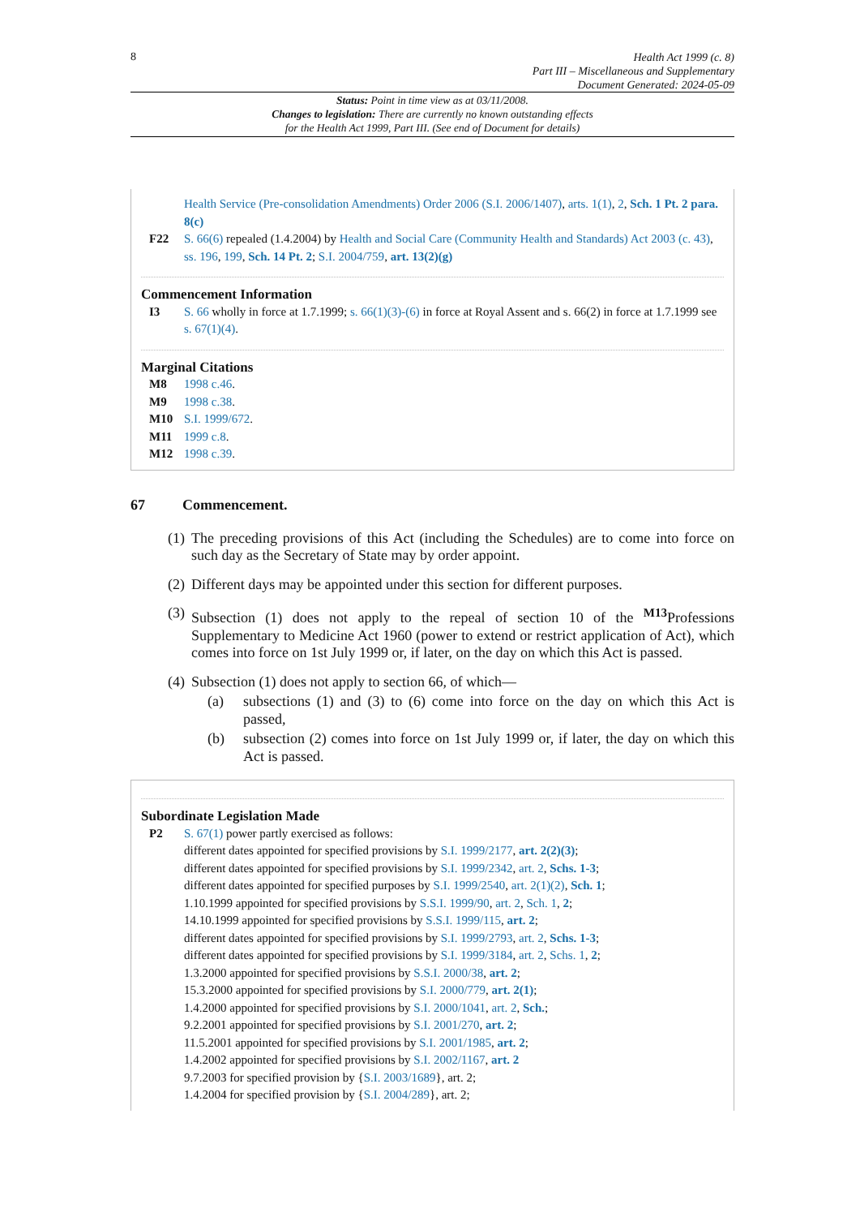8
Health Act 1999 (c. 8)
Part III – Miscellaneous and Supplementary
Document Generated: 2024-05-09
Status: Point in time view as at 03/11/2008.
Changes to legislation: There are currently no known outstanding effects
for the Health Act 1999, Part III. (See end of Document for details)
Health Service (Pre-consolidation Amendments) Order 2006 (S.I. 2006/1407), arts. 1(1), 2, Sch. 1 Pt. 2 para. 8(c)
F22 S. 66(6) repealed (1.4.2004) by Health and Social Care (Community Health and Standards) Act 2003 (c. 43), ss. 196, 199, Sch. 14 Pt. 2; S.I. 2004/759, art. 13(2)(g)
Commencement Information
I3 S. 66 wholly in force at 1.7.1999; s. 66(1)(3)-(6) in force at Royal Assent and s. 66(2) in force at 1.7.1999 see s. 67(1)(4).
Marginal Citations
M8 1998 c.46.
M9 1998 c.38.
M10 S.I. 1999/672.
M11 1999 c.8.
M12 1998 c.39.
67 Commencement.
(1) The preceding provisions of this Act (including the Schedules) are to come into force on such day as the Secretary of State may by order appoint.
(2) Different days may be appointed under this section for different purposes.
(3) Subsection (1) does not apply to the repeal of section 10 of the <sup>M13</sup>Professions Supplementary to Medicine Act 1960 (power to extend or restrict application of Act), which comes into force on 1st July 1999 or, if later, on the day on which this Act is passed.
(4) Subsection (1) does not apply to section 66, of which—
(a) subsections (1) and (3) to (6) come into force on the day on which this Act is passed,
(b) subsection (2) comes into force on 1st July 1999 or, if later, the day on which this Act is passed.
Subordinate Legislation Made
P2 S. 67(1) power partly exercised as follows:
different dates appointed for specified provisions by S.I. 1999/2177, art. 2(2)(3);
different dates appointed for specified provisions by S.I. 1999/2342, art. 2, Schs. 1-3;
different dates appointed for specified purposes by S.I. 1999/2540, art. 2(1)(2), Sch. 1;
1.10.1999 appointed for specified provisions by S.S.I. 1999/90, art. 2, Sch. 1, 2;
14.10.1999 appointed for specified provisions by S.S.I. 1999/115, art. 2;
different dates appointed for specified provisions by S.I. 1999/2793, art. 2, Schs. 1-3;
different dates appointed for specified provisions by S.I. 1999/3184, art. 2, Schs. 1, 2;
1.3.2000 appointed for specified provisions by S.S.I. 2000/38, art. 2;
15.3.2000 appointed for specified provisions by S.I. 2000/779, art. 2(1);
1.4.2000 appointed for specified provisions by S.I. 2000/1041, art. 2, Sch.;
9.2.2001 appointed for specified provisions by S.I. 2001/270, art. 2;
11.5.2001 appointed for specified provisions by S.I. 2001/1985, art. 2;
1.4.2002 appointed for specified provisions by S.I. 2002/1167, art. 2
9.7.2003 for specified provision by {S.I. 2003/1689}, art. 2;
1.4.2004 for specified provision by {S.I. 2004/289}, art. 2;